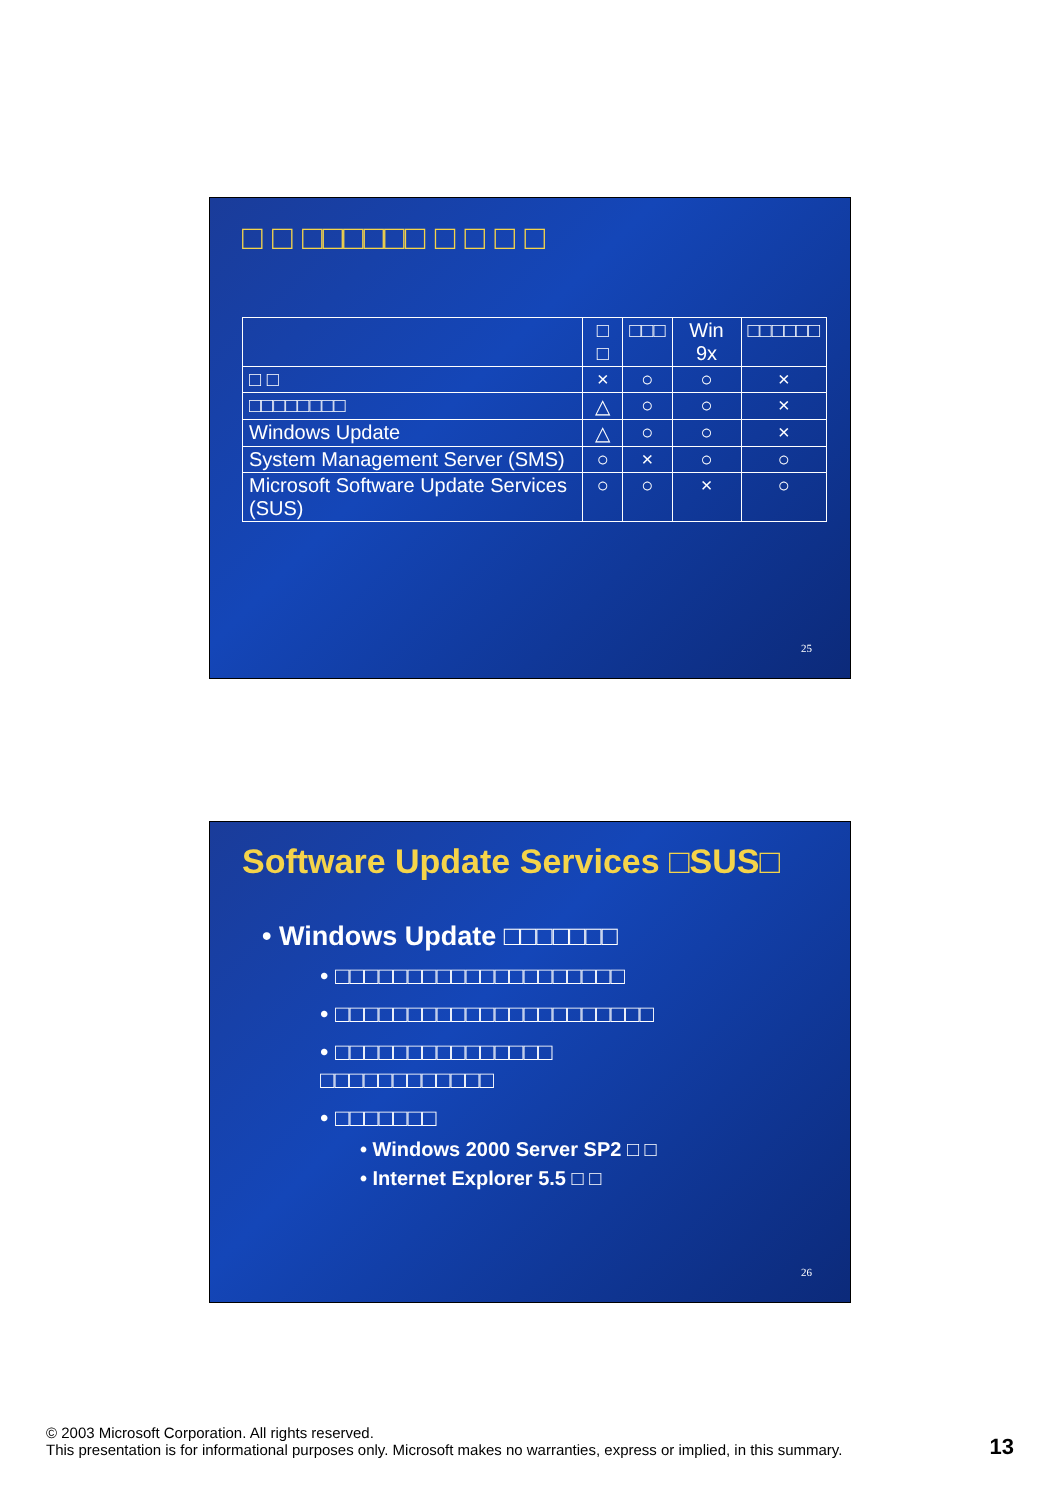□ □ □□□□□□ □ □ □ □
| | □ □ | □□□ | Win 9x | □□□□□□ |
| --- | --- | --- | --- | --- |
| □ □ | × | ○ | ○ | × |
| □□□□□□□□ | △ | ○ | ○ | × |
| Windows Update | △ | ○ | ○ | × |
| System Management Server (SMS) | ○ | × | ○ | ○ |
| Microsoft Software Update Services (SUS) | ○ | ○ | × | ○ |
25
Software Update Services □SUS□
• Windows Update □□□□□□□
• □□□□□□□□□□□□□□□□□□□□
• □□□□□□□□□□□□□□□□□□□□□□
• □□□□□□□□□□□□□□□
□□□□□□□□□□□□
• □□□□□□□
• Windows 2000 Server SP2 □ □
• Internet Explorer 5.5 □ □
26
© 2003 Microsoft Corporation. All rights reserved.
This presentation is for informational purposes only. Microsoft makes no warranties, express or implied, in this summary.
13